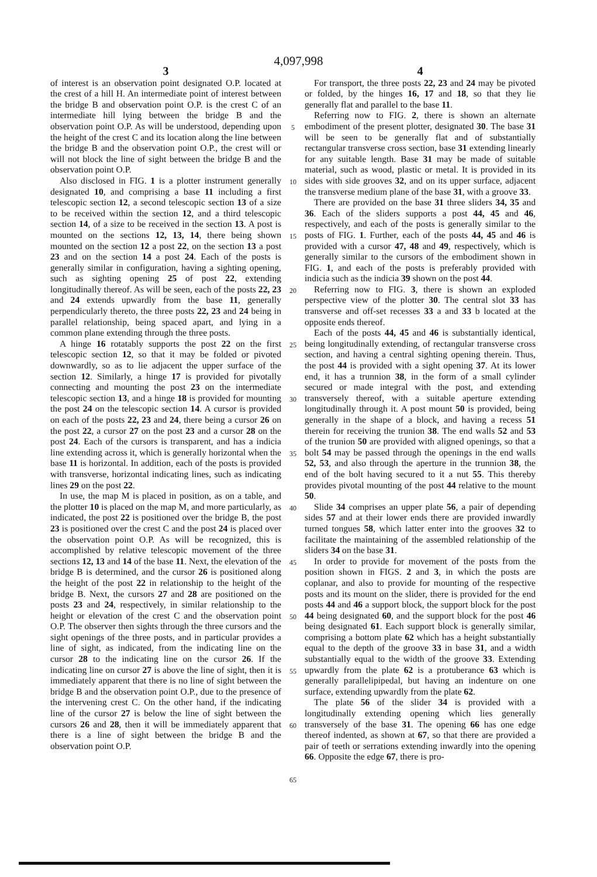4,097,998
3
of interest is an observation point designated O.P. located at the crest of a hill H. An intermediate point of interest between the bridge B and observation point O.P. is the crest C of an intermediate hill lying between the bridge B and the observation point O.P. As will be understood, depending upon the height of the crest C and its location along the line between the bridge B and the observation point O.P., the crest will or will not block the line of sight between the bridge B and the observation point O.P.
Also disclosed in FIG. 1 is a plotter instrument generally designated 10, and comprising a base 11 including a first telescopic section 12, a second telescopic section 13 of a size to be received within the section 12, and a third telescopic section 14, of a size to be received in the section 13. A post is mounted on the sections 12, 13, 14, there being shown mounted on the section 12 a post 22, on the section 13 a post 23 and on the section 14 a post 24. Each of the posts is generally similar in configuration, having a sighting opening, such as sighting opening 25 of post 22, extending longitudinally thereof. As will be seen, each of the posts 22, 23 and 24 extends upwardly from the base 11, generally perpendicularly thereto, the three posts 22, 23 and 24 being in parallel relationship, being spaced apart, and lying in a common plane extending through the three posts.
A hinge 16 rotatably supports the post 22 on the first telescopic section 12, so that it may be folded or pivoted downwardly, so as to lie adjacent the upper surface of the section 12. Similarly, a hinge 17 is provided for pivotally connecting and mounting the post 23 on the intermediate telescopic section 13, and a hinge 18 is provided for mounting the post 24 on the telescopic section 14. A cursor is provided on each of the posts 22, 23 and 24, there being a cursor 26 on the post 22, a cursor 27 on the post 23 and a cursor 28 on the post 24. Each of the cursors is transparent, and has a indicia line extending across it, which is generally horizontal when the base 11 is horizontal. In addition, each of the posts is provided with transverse, horizontal indicating lines, such as indicating lines 29 on the post 22.
In use, the map M is placed in position, as on a table, and the plotter 10 is placed on the map M, and more particularly, as indicated, the post 22 is positioned over the bridge B, the post 23 is positioned over the crest C and the post 24 is placed over the observation point O.P. As will be recognized, this is accomplished by relative telescopic movement of the three sections 12, 13 and 14 of the base 11. Next, the elevation of the bridge B is determined, and the cursor 26 is positioned along the height of the post 22 in relationship to the height of the bridge B. Next, the cursors 27 and 28 are positioned on the posts 23 and 24, respectively, in similar relationship to the height or elevation of the crest C and the observation point O.P. The observer then sights through the three cursors and the sight openings of the three posts, and in particular provides a line of sight, as indicated, from the indicating line on the cursor 28 to the indicating line on the cursor 26. If the indicating line on cursor 27 is above the line of sight, then it is immediately apparent that there is no line of sight between the bridge B and the observation point O.P., due to the presence of the intervening crest C. On the other hand, if the indicating line of the cursor 27 is below the line of sight between the cursors 26 and 28, then it will be immediately apparent that there is a line of sight between the bridge B and the observation point O.P.
5
10
15
20
25
30
35
40
45
50
55
60
65
4
For transport, the three posts 22, 23 and 24 may be pivoted or folded, by the hinges 16, 17 and 18, so that they lie generally flat and parallel to the base 11.
Referring now to FIG. 2, there is shown an alternate embodiment of the present plotter, designated 30. The base 31 will be seen to be generally flat and of substantially rectangular transverse cross section, base 31 extending linearly for any suitable length. Base 31 may be made of suitable material, such as wood, plastic or metal. It is provided in its sides with side grooves 32, and on its upper surface, adjacent the transverse medium plane of the base 31, with a groove 33.
There are provided on the base 31 three sliders 34, 35 and 36. Each of the sliders supports a post 44, 45 and 46, respectively, and each of the posts is generally similar to the posts of FIG. 1. Further, each of the posts 44, 45 and 46 is provided with a cursor 47, 48 and 49, respectively, which is generally similar to the cursors of the embodiment shown in FIG. 1, and each of the posts is preferably provided with indicia such as the indicia 39 shown on the post 44.
Referring now to FIG. 3, there is shown an exploded perspective view of the plotter 30. The central slot 33 has transverse and off-set recesses 33 a and 33 b located at the opposite ends thereof.
Each of the posts 44, 45 and 46 is substantially identical, being longitudinally extending, of rectangular transverse cross section, and having a central sighting opening therein. Thus, the post 44 is provided with a sight opening 37. At its lower end, it has a trunnion 38, in the form of a small cylinder secured or made integral with the post, and extending transversely thereof, with a suitable aperture extending longitudinally through it. A post mount 50 is provided, being generally in the shape of a block, and having a recess 51 therein for receiving the trunion 38. The end walls 52 and 53 of the trunion 50 are provided with aligned openings, so that a bolt 54 may be passed through the openings in the end walls 52, 53, and also through the aperture in the trunnion 38, the end of the bolt having secured to it a nut 55. This thereby provides pivotal mounting of the post 44 relative to the mount 50.
Slide 34 comprises an upper plate 56, a pair of depending sides 57 and at their lower ends there are provided inwardly turned tongues 58, which latter enter into the grooves 32 to facilitate the maintaining of the assembled relationship of the sliders 34 on the base 31.
In order to provide for movement of the posts from the position shown in FIGS. 2 and 3, in which the posts are coplanar, and also to provide for mounting of the respective posts and its mount on the slider, there is provided for the end posts 44 and 46 a support block, the support block for the post 44 being designated 60, and the support block for the post 46 being designated 61. Each support block is generally similar, comprising a bottom plate 62 which has a height substantially equal to the depth of the groove 33 in base 31, and a width substantially equal to the width of the groove 33. Extending upwardly from the plate 62 is a protuberance 63 which is generally parallelipipedal, but having an indenture on one surface, extending upwardly from the plate 62.
The plate 56 of the slider 34 is provided with a longitudinally extending opening which lies generally transversely of the base 31. The opening 66 has one edge thereof indented, as shown at 67, so that there are provided a pair of teeth or serrations extending inwardly into the opening 66. Opposite the edge 67, there is pro-